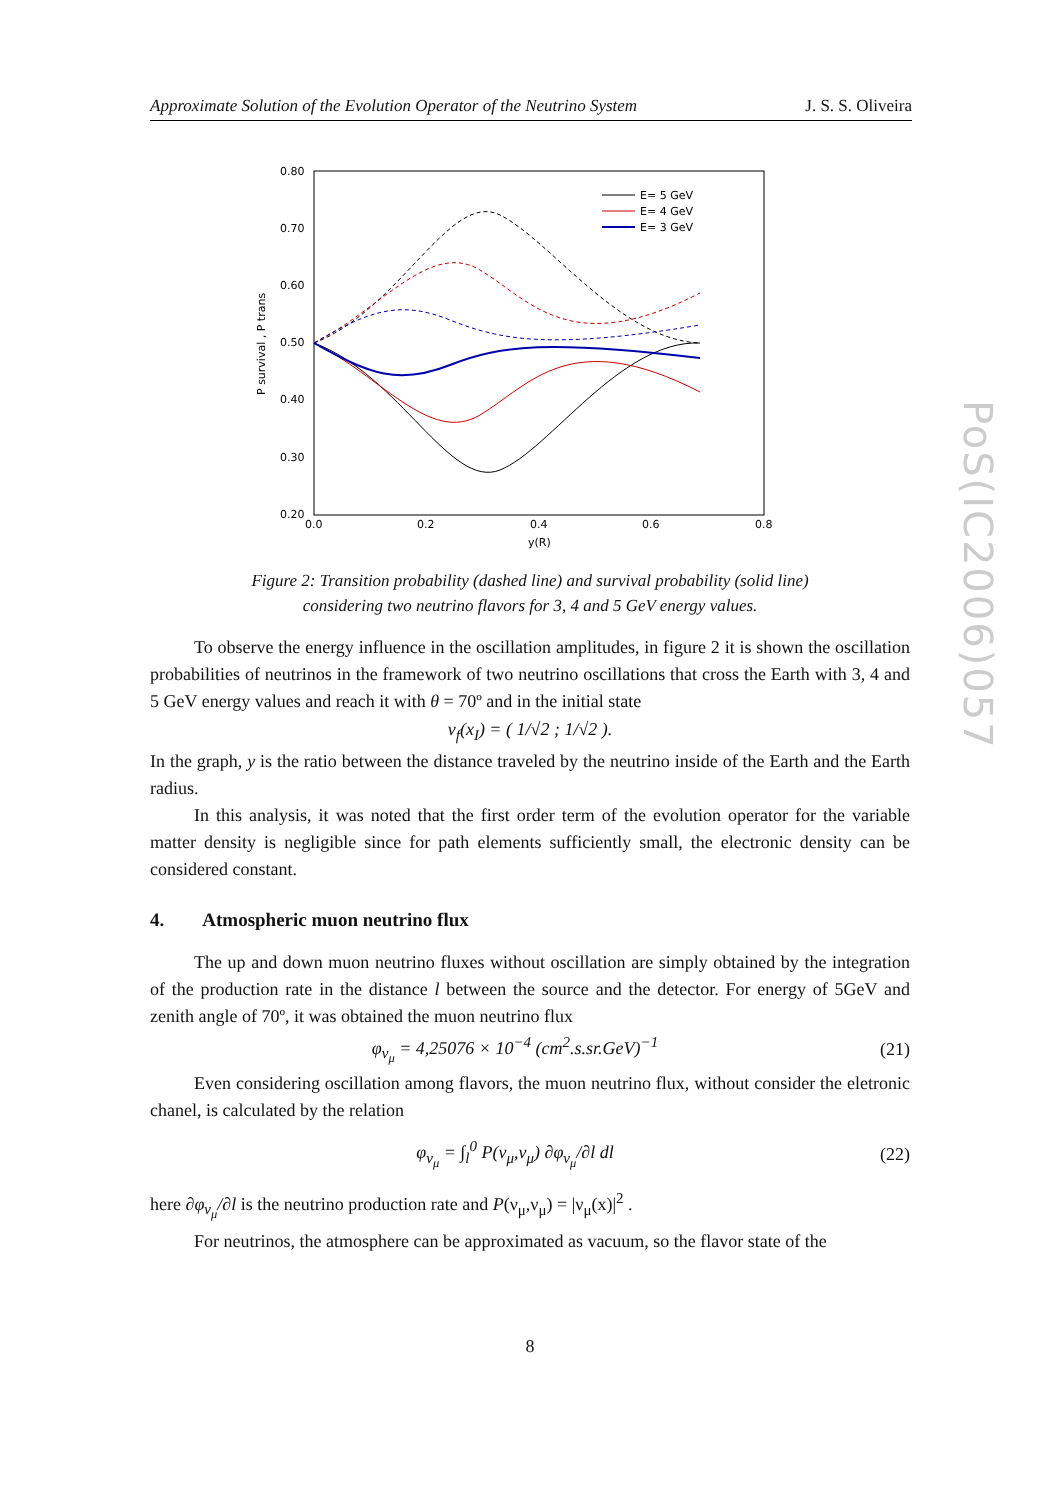Approximate Solution of the Evolution Operator of the Neutrino System J. S. S. Oliveira
PoS(IC2006)057
0.80
0.70
0.60
0.50
0.40
0.30
0.20
0.0
0.2
0.4
0.6
0.8
y(R)
P survival , P trans
E= 5 GeV
E= 4 GeV
E= 3 GeV
Figure 2: Transition probability (dashed line) and survival probability (solid line)
considering two neutrino flavors for 3, 4 and 5 GeV energy values.
To observe the energy influence in the oscillation amplitudes, in figure 2 it is shown the oscillation probabilities of neutrinos in the framework of two neutrino oscillations that cross the Earth with 3, 4 and 5 GeV energy values and reach it with θ = 70º and in the initial state
ν<sub>f</sub>(x<sub>I</sub>) = ( 1/√2 ; 1/√2 ).
In the graph, y is the ratio between the distance traveled by the neutrino inside of the Earth and the Earth radius.
In this analysis, it was noted that the first order term of the evolution operator for the variable matter density is negligible since for path elements sufficiently small, the electronic density can be considered constant.
4. Atmospheric muon neutrino flux
The up and down muon neutrino fluxes without oscillation are simply obtained by the integration of the production rate in the distance l between the source and the detector. For energy of 5GeV and zenith angle of 70º, it was obtained the muon neutrino flux
φ<sub>ν<sub>μ</sub></sub> = 4,25076 × 10<sup>−4</sup> (cm<sup>2</sup>.s.sr.GeV)<sup>−1</sup> (21)
Even considering oscillation among flavors, the muon neutrino flux, without consider the eletronic chanel, is calculated by the relation
φ<sub>ν<sub>μ</sub></sub> = ∫<sub>l</sub><sup>0</sup> P(ν<sub>μ</sub>,ν<sub>μ</sub>) ∂φ<sub>ν<sub>μ</sub></sub>/∂l dl (22)
here ∂φ<sub>ν<sub>μ</sub></sub>/∂l is the neutrino production rate and P(ν<sub>μ</sub>,ν<sub>μ</sub>) = |ν<sub>μ</sub>(x)|<sup>2</sup> .
For neutrinos, the atmosphere can be approximated as vacuum, so the flavor state of the
8